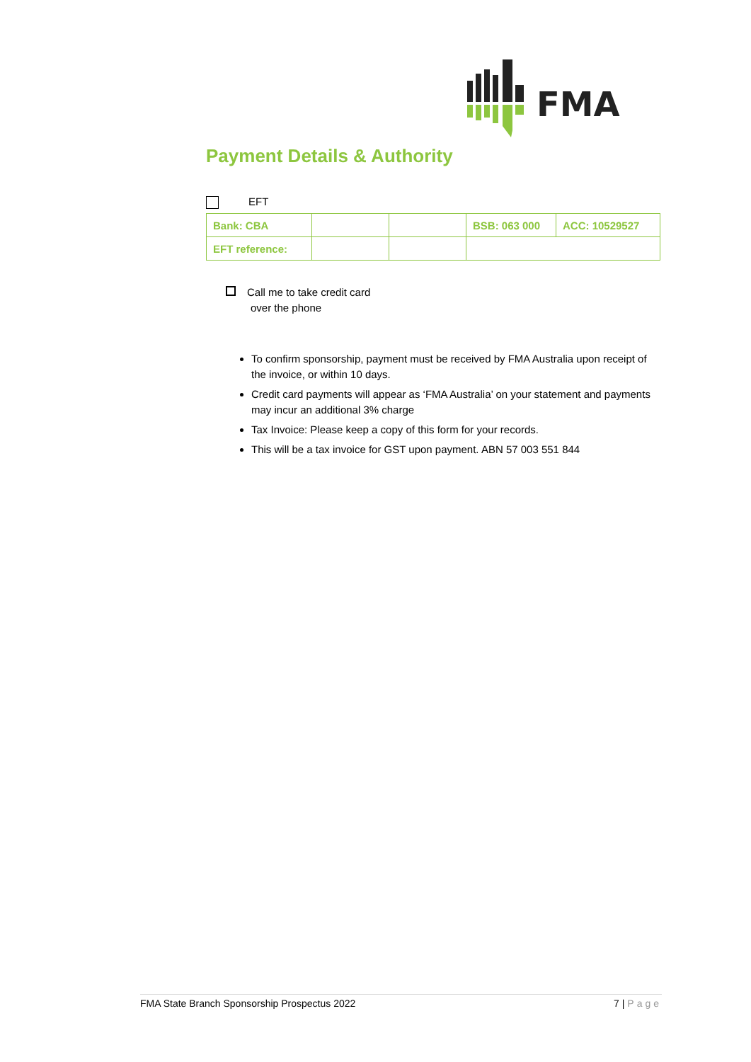FMA
Payment Details & Authority
EFT
| Bank: CBA | | | BSB: 063 000 | ACC: 10529527 |
| EFT reference: | | | | |
Call me to take credit card
over the phone
To confirm sponsorship, payment must be received by FMA Australia upon receipt of the invoice, or within 10 days.
Credit card payments will appear as ‘FMA Australia’ on your statement and payments may incur an additional 3% charge
Tax Invoice: Please keep a copy of this form for your records.
This will be a tax invoice for GST upon payment. ABN 57 003 551 844
FMA State Branch Sponsorship Prospectus 2022 7 | Page